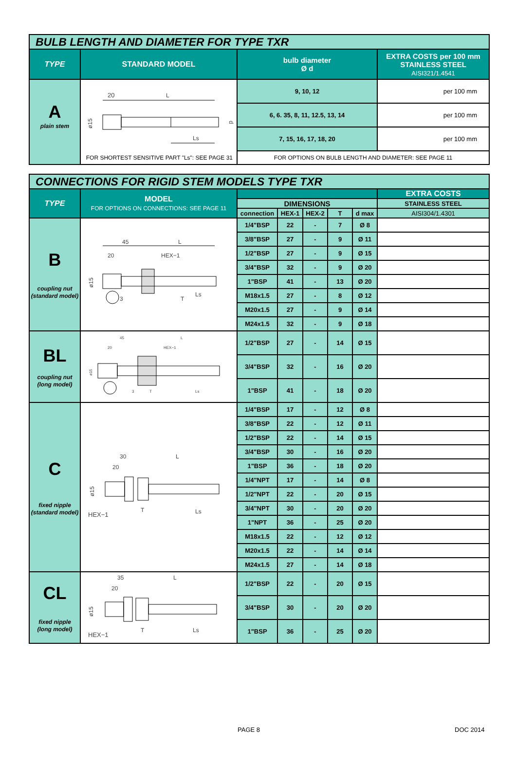| BULB LENGTH AND DIAMETER FOR TYPE TXR | | | |
| TYPE | STANDARD MODEL | bulb diameter Ø d | EXTRA COSTS per 100 mm STAINLESS STEEL AISI321/1.4541 |
| A plain stem | 20 L ø15 d Ls | 9, 10, 12 | per 100 mm |
| | | 6, 6. 35, 8, 11, 12.5, 13, 14 | per 100 mm |
| | | 7, 15, 16, 17, 18, 20 | per 100 mm |
| | FOR SHORTEST SENSITIVE PART "Ls": SEE PAGE 31 | FOR OPTIONS ON BULB LENGTH AND DIAMETER: SEE PAGE 11 | |
| CONNECTIONS FOR RIGID STEM MODELS TYPE TXR | | | | | | | |
| TYPE | MODEL FOR OPTIONS ON CONNECTIONS: SEE PAGE 11 | | | | | | EXTRA COSTS |
| | | DIMENSIONS | | | | | STAINLESS STEEL |
| | | connection | HEX-1 | HEX-2 | T | d max | AISI304/1.4301 |
| B coupling nut (standard model) | 45 L 20 HEX−1 ø15 3 T Ls | 1/4"BSP | 22 | - | 7 | Ø 8 | |
| | | 3/8"BSP | 27 | - | 9 | Ø 11 | |
| | | 1/2"BSP | 27 | - | 9 | Ø 15 | |
| | | 3/4"BSP | 32 | - | 9 | Ø 20 | |
| | | 1"BSP | 41 | - | 13 | Ø 20 | |
| | | M18x1.5 | 27 | - | 8 | Ø 12 | |
| | | M20x1.5 | 27 | - | 9 | Ø 14 | |
| | | M24x1.5 | 32 | - | 9 | Ø 18 | |
| BL coupling nut (long model) | 45 L 20 HEX−1 ø15 3 T Ls | 1/2"BSP | 27 | - | 14 | Ø 15 | |
| | | 3/4"BSP | 32 | - | 16 | Ø 20 | |
| | | 1"BSP | 41 | - | 18 | Ø 20 | |
| C fixed nipple (standard model) | 30 L 20 ø15 HEX−1 T Ls | 1/4"BSP | 17 | - | 12 | Ø 8 | |
| | | 3/8"BSP | 22 | - | 12 | Ø 11 | |
| | | 1/2"BSP | 22 | - | 14 | Ø 15 | |
| | | 3/4"BSP | 30 | - | 16 | Ø 20 | |
| | | 1"BSP | 36 | - | 18 | Ø 20 | |
| | | 1/4"NPT | 17 | - | 14 | Ø 8 | |
| | | 1/2"NPT | 22 | - | 20 | Ø 15 | |
| | | 3/4"NPT | 30 | - | 20 | Ø 20 | |
| | | 1"NPT | 36 | - | 25 | Ø 20 | |
| | | M18x1.5 | 22 | - | 12 | Ø 12 | |
| | | M20x1.5 | 22 | - | 14 | Ø 14 | |
| | | M24x1.5 | 27 | - | 14 | Ø 18 | |
| CL fixed nipple (long model) | 35 L 20 ø15 HEX−1 T Ls | 1/2"BSP | 22 | - | 20 | Ø 15 | |
| | | 3/4"BSP | 30 | - | 20 | Ø 20 | |
| | | 1"BSP | 36 | - | 25 | Ø 20 | |
PAGE 8 DOC 2014